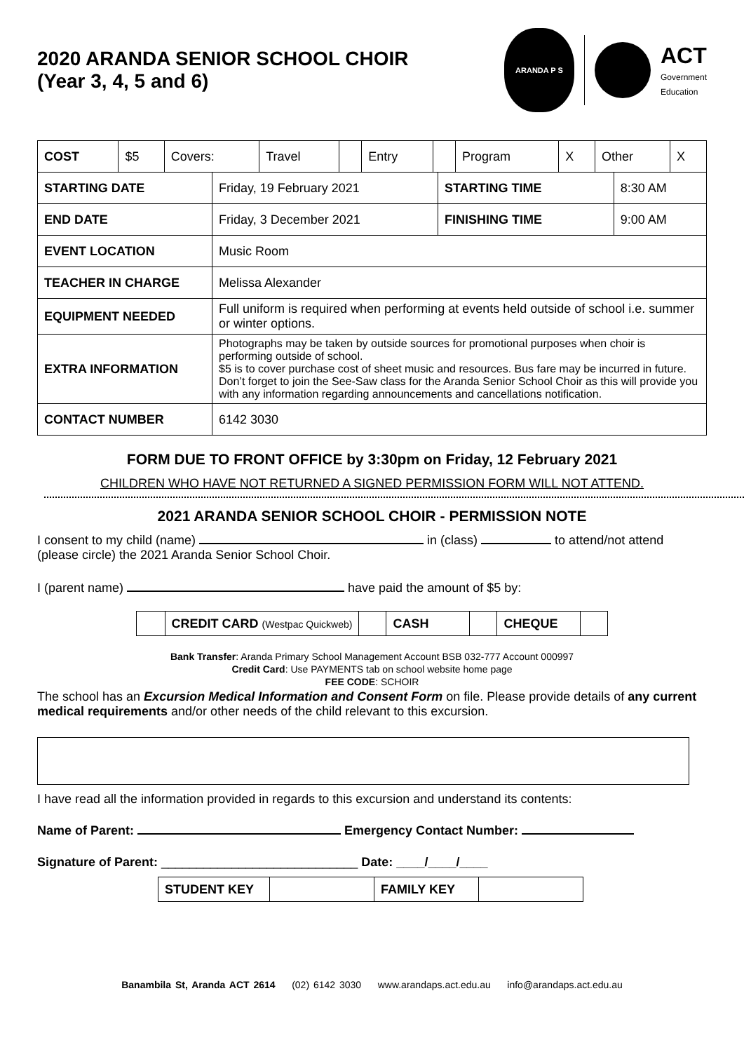2020 ARANDA SENIOR SCHOOL CHOIR
(Year 3, 4, 5 and 6)
ARANDA P S
ACT
Government
Education
| COST | $5 | Covers: | Travel | | Entry | | Program | X | Other | X |
| STARTING DATE | Friday, 19 February 2021 | STARTING TIME | 8:30 AM |
| END DATE | Friday, 3 December 2021 | FINISHING TIME | 9:00 AM |
| EVENT LOCATION | Music Room | | |
| TEACHER IN CHARGE | Melissa Alexander | | |
| EQUIPMENT NEEDED | Full uniform is required when performing at events held outside of school i.e. summer or winter options. | | |
| EXTRA INFORMATION | Photographs may be taken by outside sources for promotional purposes when choir is performing outside of school. $5 is to cover purchase cost of sheet music and resources. Bus fare may be incurred in future. Don’t forget to join the See-Saw class for the Aranda Senior School Choir as this will provide you with any information regarding announcements and cancellations notification. | | |
| CONTACT NUMBER | 6142 3030 | | |
FORM DUE TO FRONT OFFICE by 3:30pm on Friday, 12 February 2021
CHILDREN WHO HAVE NOT RETURNED A SIGNED PERMISSION FORM WILL NOT ATTEND.
2021 ARANDA SENIOR SCHOOL CHOIR - PERMISSION NOTE
I consent to my child (name) in (class) to attend/not attend (please circle) the 2021 Aranda Senior School Choir.
I (parent name) have paid the amount of $5 by:
| | CREDIT CARD (Westpac Quickweb) | | CASH | | CHEQUE | |
Bank Transfer: Aranda Primary School Management Account BSB 032-777 Account 000997
Credit Card: Use PAYMENTS tab on school website home page
FEE CODE: SCHOIR
The school has an Excursion Medical Information and Consent Form on file. Please provide details of any current medical requirements and/or other needs of the child relevant to this excursion.
I have read all the information provided in regards to this excursion and understand its contents:
Name of Parent: Emergency Contact Number:
Signature of Parent: ____________________________ Date: ____/____/____
| STUDENT KEY | | FAMILY KEY | |
Banambila St, Aranda ACT 2614 (02) 6142 3030 www.arandaps.act.edu.au info@arandaps.act.edu.au